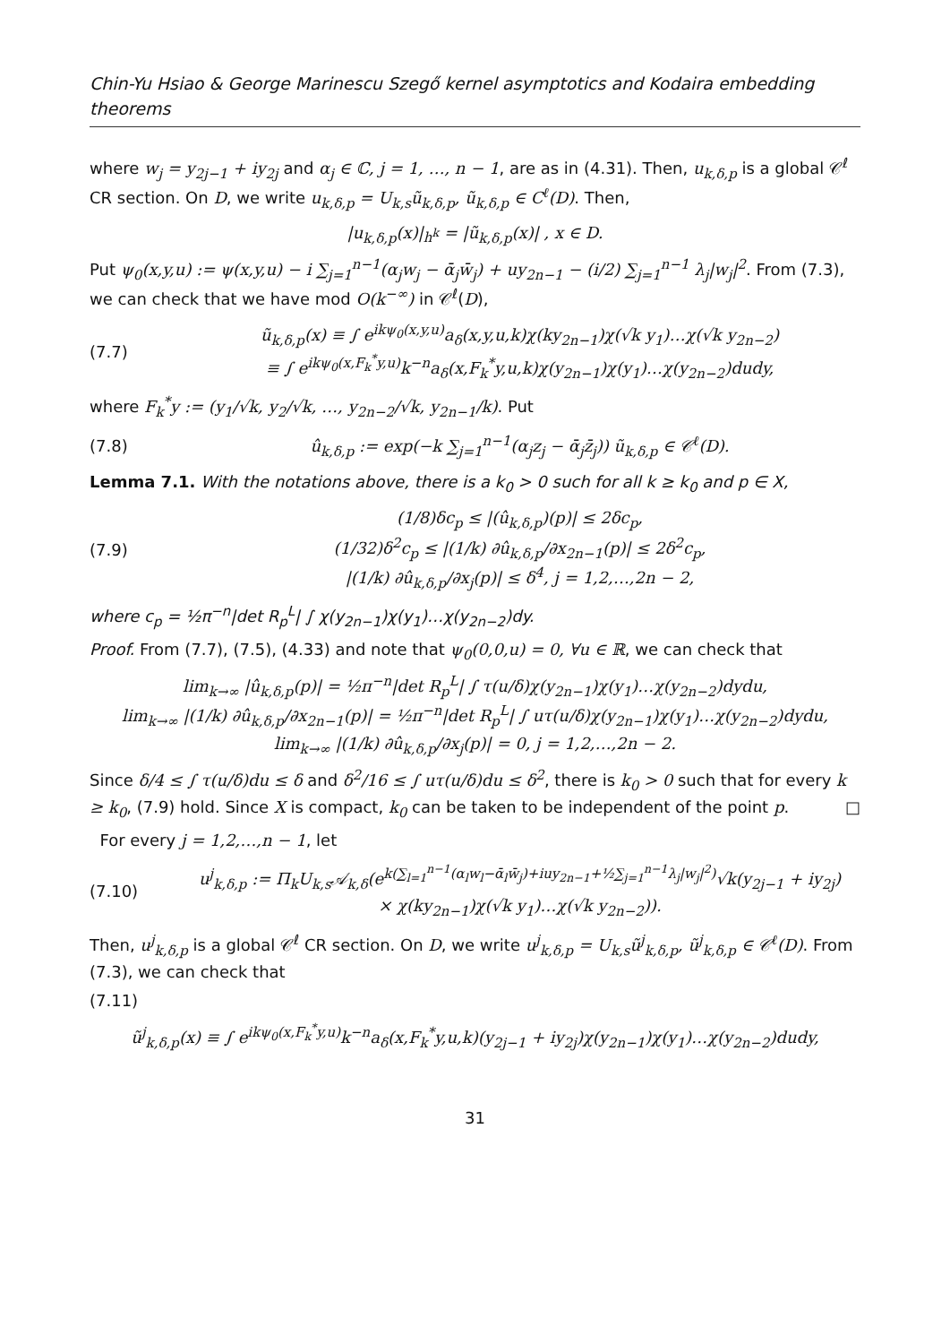Chin-Yu Hsiao & George Marinescu Szegő kernel asymptotics and Kodaira embedding theorems
where w<sub>j</sub> = y<sub>2j−1</sub> + iy<sub>2j</sub> and α<sub>j</sub> ∈ ℂ, j = 1, …, n − 1, are as in (4.31). Then, u<sub>k,δ,p</sub> is a global 𝒞<sup>ℓ</sup> CR section. On D, we write u<sub>k,δ,p</sub> = U<sub>k,s</sub>ũ<sub>k,δ,p</sub>, ũ<sub>k,δ,p</sub> ∈ C<sup>ℓ</sup>(D). Then,
|u<sub>k,δ,p</sub>(x)|<sub>h<sup>k</sup></sub> = |ũ<sub>k,δ,p</sub>(x)| , x ∈ D.
Put ψ<sub>0</sub>(x,y,u) := ψ(x,y,u) − i ∑<sub>j=1</sub><sup>n−1</sup>(α<sub>j</sub>w<sub>j</sub> − ᾱ<sub>j</sub>w̄<sub>j</sub>) + uy<sub>2n−1</sub> − (i/2) ∑<sub>j=1</sub><sup>n−1</sup> λ<sub>j</sub>|w<sub>j</sub>|<sup>2</sup>. From (7.3), we can check that we have mod O(k<sup>−∞</sup>) in 𝒞<sup>ℓ</sup>(D),
(7.7)
ũ<sub>k,δ,p</sub>(x) ≡ ∫ e<sup>ikψ<sub>0</sub>(x,y,u)</sup>a<sub>δ</sub>(x,y,u,k)χ(ky<sub>2n−1</sub>)χ(√k y<sub>1</sub>)…χ(√k y<sub>2n−2</sub>)
≡ ∫ e<sup>ikψ<sub>0</sub>(x,F<sub>k</sub><sup>*</sup>y,u)</sup>k<sup>−n</sup>a<sub>δ</sub>(x,F<sub>k</sub><sup>*</sup>y,u,k)χ(y<sub>2n−1</sub>)χ(y<sub>1</sub>)…χ(y<sub>2n−2</sub>)dudy,
where F<sub>k</sub><sup>*</sup>y := (y<sub>1</sub>/√k, y<sub>2</sub>/√k, …, y<sub>2n−2</sub>/√k, y<sub>2n−1</sub>/k). Put
(7.8)
û<sub>k,δ,p</sub> := exp(−k ∑<sub>j=1</sub><sup>n−1</sup>(α<sub>j</sub>z<sub>j</sub> − ᾱ<sub>j</sub>z̄<sub>j</sub>)) ũ<sub>k,δ,p</sub> ∈ 𝒞<sup>ℓ</sup>(D).
Lemma 7.1. With the notations above, there is a k<sub>0</sub> > 0 such for all k ≥ k<sub>0</sub> and p ∈ X,
(7.9)
(1/8)δc<sub>p</sub> ≤ |(û<sub>k,δ,p</sub>)(p)| ≤ 2δc<sub>p</sub>,
(1/32)δ<sup>2</sup>c<sub>p</sub> ≤ |(1/k) ∂û<sub>k,δ,p</sub>/∂x<sub>2n−1</sub>(p)| ≤ 2δ<sup>2</sup>c<sub>p</sub>,
|(1/k) ∂û<sub>k,δ,p</sub>/∂x<sub>j</sub>(p)| ≤ δ<sup>4</sup>, j = 1,2,…,2n − 2,
where c<sub>p</sub> = ½π<sup>−n</sup>|det R<sub>p</sub><sup>L</sup>| ∫ χ(y<sub>2n−1</sub>)χ(y<sub>1</sub>)…χ(y<sub>2n−2</sub>)dy.
Proof. From (7.7), (7.5), (4.33) and note that ψ<sub>0</sub>(0,0,u) = 0, ∀u ∈ ℝ, we can check that
lim<sub>k→∞</sub> |û<sub>k,δ,p</sub>(p)| = ½π<sup>−n</sup>|det R<sub>p</sub><sup>L</sup>| ∫ τ(u/δ)χ(y<sub>2n−1</sub>)χ(y<sub>1</sub>)…χ(y<sub>2n−2</sub>)dydu,
lim<sub>k→∞</sub> |(1/k) ∂û<sub>k,δ,p</sub>/∂x<sub>2n−1</sub>(p)| = ½π<sup>−n</sup>|det R<sub>p</sub><sup>L</sup>| ∫ uτ(u/δ)χ(y<sub>2n−1</sub>)χ(y<sub>1</sub>)…χ(y<sub>2n−2</sub>)dydu,
lim<sub>k→∞</sub> |(1/k) ∂û<sub>k,δ,p</sub>/∂x<sub>j</sub>(p)| = 0, j = 1,2,…,2n − 2.
Since δ/4 ≤ ∫ τ(u/δ)du ≤ δ and δ<sup>2</sup>/16 ≤ ∫ uτ(u/δ)du ≤ δ<sup>2</sup>, there is k<sub>0</sub> > 0 such that for every k ≥ k<sub>0</sub>, (7.9) hold. Since X is compact, k<sub>0</sub> can be taken to be independent of the point p. □
For every j = 1,2,…,n − 1, let
(7.10)
u<sup>j</sup><sub>k,δ,p</sub> := Π<sub>k</sub>U<sub>k,s</sub>𝒜<sub>k,δ</sub>(e<sup>k(∑<sub>l=1</sub><sup>n−1</sup>(α<sub>l</sub>w<sub>l</sub>−ᾱ<sub>l</sub>w̄<sub>j</sub>)+iuy<sub>2n−1</sub>+½∑<sub>j=1</sub><sup>n−1</sup>λ<sub>j</sub>|w<sub>j</sub>|<sup>2</sup>)</sup>√k(y<sub>2j−1</sub> + iy<sub>2j</sub>)
× χ(ky<sub>2n−1</sub>)χ(√k y<sub>1</sub>)…χ(√k y<sub>2n−2</sub>)).
Then, u<sup>j</sup><sub>k,δ,p</sub> is a global 𝒞<sup>ℓ</sup> CR section. On D, we write u<sup>j</sup><sub>k,δ,p</sub> = U<sub>k,s</sub>ũ<sup>j</sup><sub>k,δ,p</sub>, ũ<sup>j</sup><sub>k,δ,p</sub> ∈ 𝒞<sup>ℓ</sup>(D). From (7.3), we can check that
(7.11)
ũ<sup>j</sup><sub>k,δ,p</sub>(x) ≡ ∫ e<sup>ikψ<sub>0</sub>(x,F<sub>k</sub><sup>*</sup>y,u)</sup>k<sup>−n</sup>a<sub>δ</sub>(x,F<sub>k</sub><sup>*</sup>y,u,k)(y<sub>2j−1</sub> + iy<sub>2j</sub>)χ(y<sub>2n−1</sub>)χ(y<sub>1</sub>)…χ(y<sub>2n−2</sub>)dudy,
31